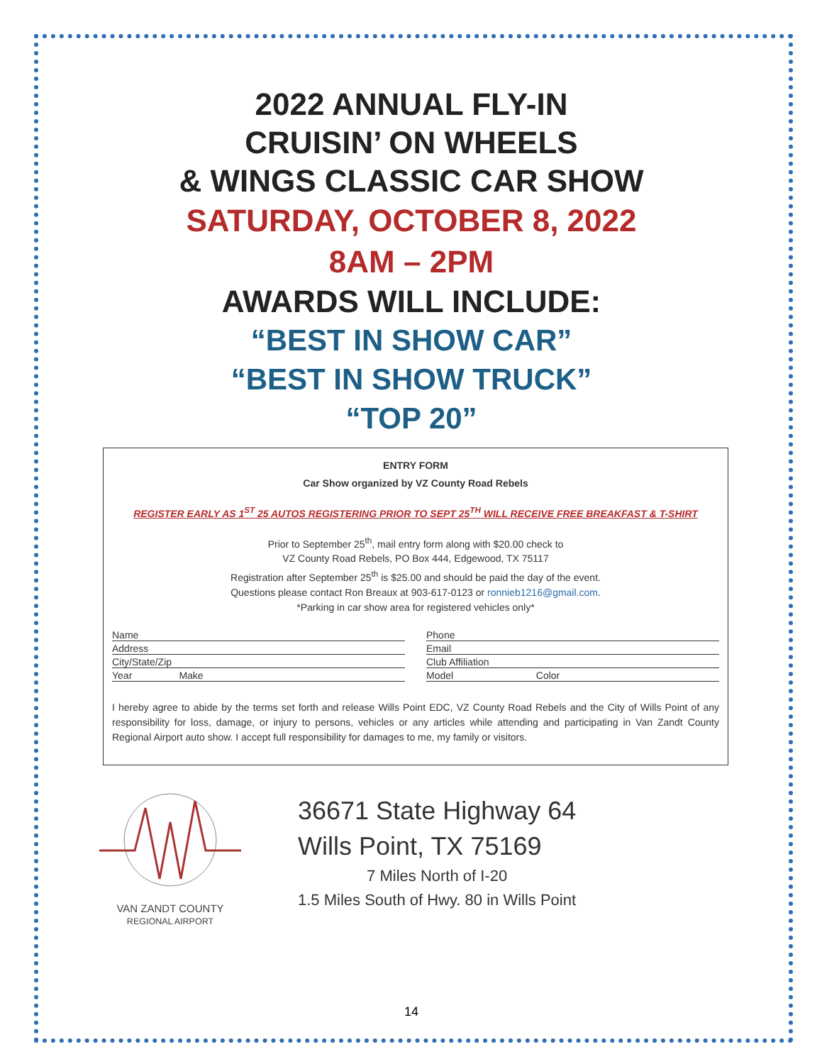2022 ANNUAL FLY-IN
CRUISIN’ ON WHEELS
& WINGS CLASSIC CAR SHOW
SATURDAY, OCTOBER 8, 2022
8AM – 2PM
AWARDS WILL INCLUDE:
“BEST IN SHOW CAR”
“BEST IN SHOW TRUCK”
“TOP 20”
ENTRY FORM
Car Show organized by VZ County Road Rebels
REGISTER EARLY AS 1<sup>ST</sup> 25 AUTOS REGISTERING PRIOR TO SEPT 25<sup>TH</sup> WILL RECEIVE FREE BREAKFAST & T-SHIRT
Prior to September 25<sup>th</sup>, mail entry form along with $20.00 check to
VZ County Road Rebels, PO Box 444, Edgewood, TX 75117
Registration after September 25<sup>th</sup> is $25.00 and should be paid the day of the event.
Questions please contact Ron Breaux at 903-617-0123 or ronnieb1216@gmail.com.
*Parking in car show area for registered vehicles only*
Name Phone Address Email City/State/Zip Club Affiliation Year Make Model Color
I hereby agree to abide by the terms set forth and release Wills Point EDC, VZ County Road Rebels and the City of Wills Point of any responsibility for loss, damage, or injury to persons, vehicles or any articles while attending and participating in Van Zandt County Regional Airport auto show. I accept full responsibility for damages to me, my family or visitors.
VAN ZANDT COUNTY
REGIONAL AIRPORT
36671 State Highway 64
Wills Point, TX 75169
7 Miles North of I-20
1.5 Miles South of Hwy. 80 in Wills Point
14